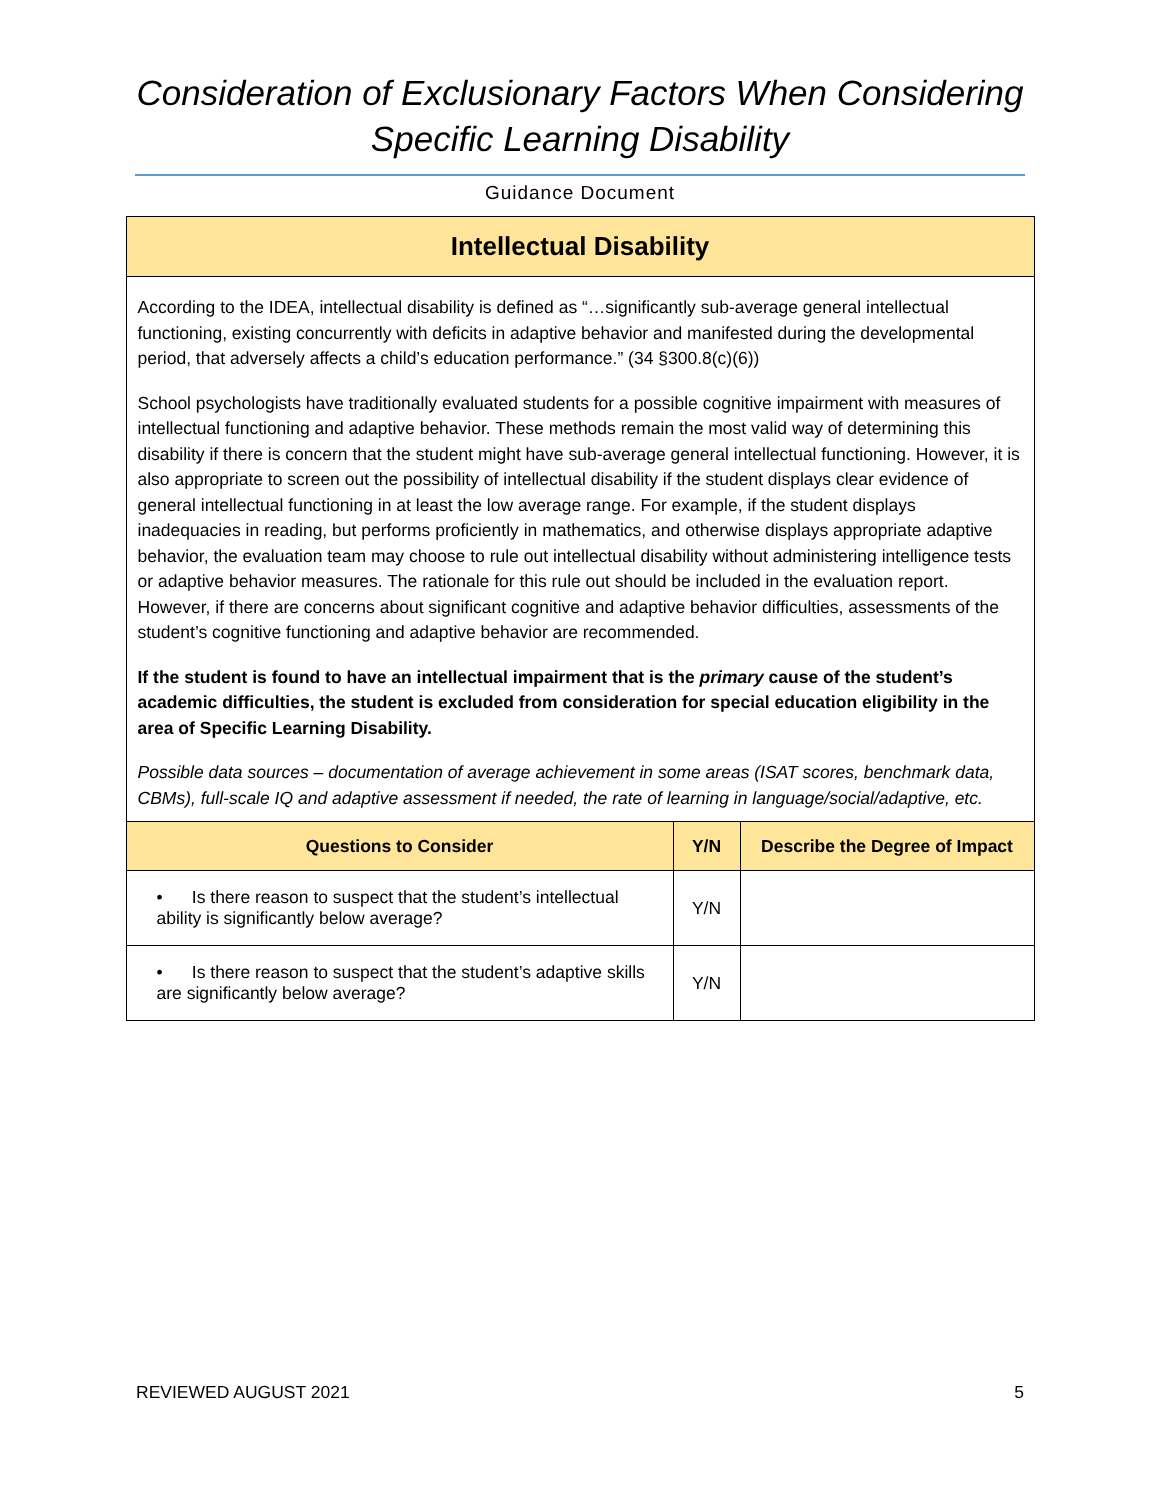Consideration of Exclusionary Factors When Considering
Specific Learning Disability
Guidance Document
Intellectual Disability
According to the IDEA, intellectual disability is defined as “…significantly sub-average general intellectual functioning, existing concurrently with deficits in adaptive behavior and manifested during the developmental period, that adversely affects a child’s education performance.” (34 §300.8(c)(6))
School psychologists have traditionally evaluated students for a possible cognitive impairment with measures of intellectual functioning and adaptive behavior. These methods remain the most valid way of determining this disability if there is concern that the student might have sub-average general intellectual functioning. However, it is also appropriate to screen out the possibility of intellectual disability if the student displays clear evidence of general intellectual functioning in at least the low average range. For example, if the student displays inadequacies in reading, but performs proficiently in mathematics, and otherwise displays appropriate adaptive behavior, the evaluation team may choose to rule out intellectual disability without administering intelligence tests or adaptive behavior measures. The rationale for this rule out should be included in the evaluation report. However, if there are concerns about significant cognitive and adaptive behavior difficulties, assessments of the student’s cognitive functioning and adaptive behavior are recommended.
If the student is found to have an intellectual impairment that is the primary cause of the student’s academic difficulties, the student is excluded from consideration for special education eligibility in the area of Specific Learning Disability.
Possible data sources – documentation of average achievement in some areas (ISAT scores, benchmark data, CBMs), full-scale IQ and adaptive assessment if needed, the rate of learning in language/social/adaptive, etc.
| Questions to Consider | Y/N | Describe the Degree of Impact |
| --- | --- | --- |
| • Is there reason to suspect that the student’s intellectual ability is significantly below average? | Y/N | |
| • Is there reason to suspect that the student’s adaptive skills are significantly below average? | Y/N | |
REVIEWED AUGUST 2021 5